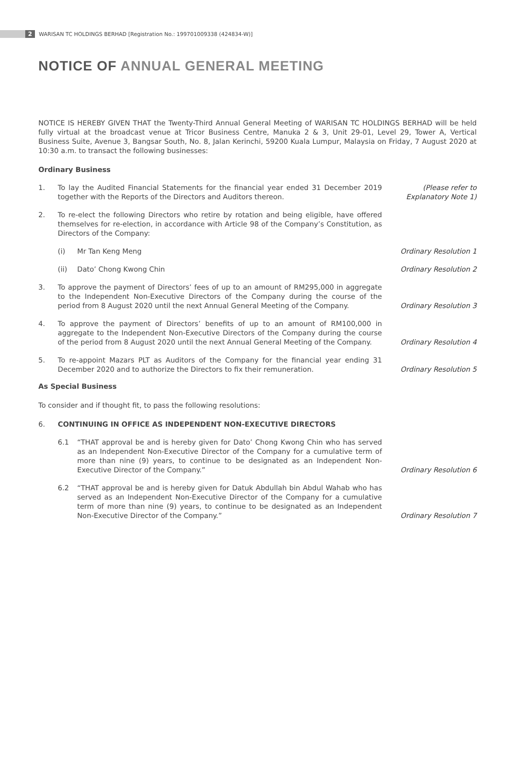2
WARISAN TC HOLDINGS BERHAD [Registration No.: 199701009338 (424834-W)]
NOTICE OF ANNUAL GENERAL MEETING
NOTICE IS HEREBY GIVEN THAT the Twenty-Third Annual General Meeting of WARISAN TC HOLDINGS BERHAD will be held fully virtual at the broadcast venue at Tricor Business Centre, Manuka 2 & 3, Unit 29-01, Level 29, Tower A, Vertical Business Suite, Avenue 3, Bangsar South, No. 8, Jalan Kerinchi, 59200 Kuala Lumpur, Malaysia on Friday, 7 August 2020 at 10:30 a.m. to transact the following businesses:
Ordinary Business
1. To lay the Audited Financial Statements for the financial year ended 31 December 2019 together with the Reports of the Directors and Auditors thereon.
(Please refer to
Explanatory Note 1)
2. To re-elect the following Directors who retire by rotation and being eligible, have offered themselves for re-election, in accordance with Article 98 of the Company’s Constitution, as Directors of the Company:
(i) Mr Tan Keng Meng Ordinary Resolution 1
(ii) Dato’ Chong Kwong Chin Ordinary Resolution 2
3. To approve the payment of Directors’ fees of up to an amount of RM295,000 in aggregate to the Independent Non-Executive Directors of the Company during the course of the period from 8 August 2020 until the next Annual General Meeting of the Company.
Ordinary Resolution 3
4. To approve the payment of Directors’ benefits of up to an amount of RM100,000 in aggregate to the Independent Non-Executive Directors of the Company during the course of the period from 8 August 2020 until the next Annual General Meeting of the Company.
Ordinary Resolution 4
5. To re-appoint Mazars PLT as Auditors of the Company for the financial year ending 31 December 2020 and to authorize the Directors to fix their remuneration.
Ordinary Resolution 5
As Special Business
To consider and if thought fit, to pass the following resolutions:
6. CONTINUING IN OFFICE AS INDEPENDENT NON-EXECUTIVE DIRECTORS
6.1 “THAT approval be and is hereby given for Dato’ Chong Kwong Chin who has served as an Independent Non-Executive Director of the Company for a cumulative term of more than nine (9) years, to continue to be designated as an Independent Non-Executive Director of the Company.”
Ordinary Resolution 6
6.2 “THAT approval be and is hereby given for Datuk Abdullah bin Abdul Wahab who has served as an Independent Non-Executive Director of the Company for a cumulative term of more than nine (9) years, to continue to be designated as an Independent Non-Executive Director of the Company.”
Ordinary Resolution 7